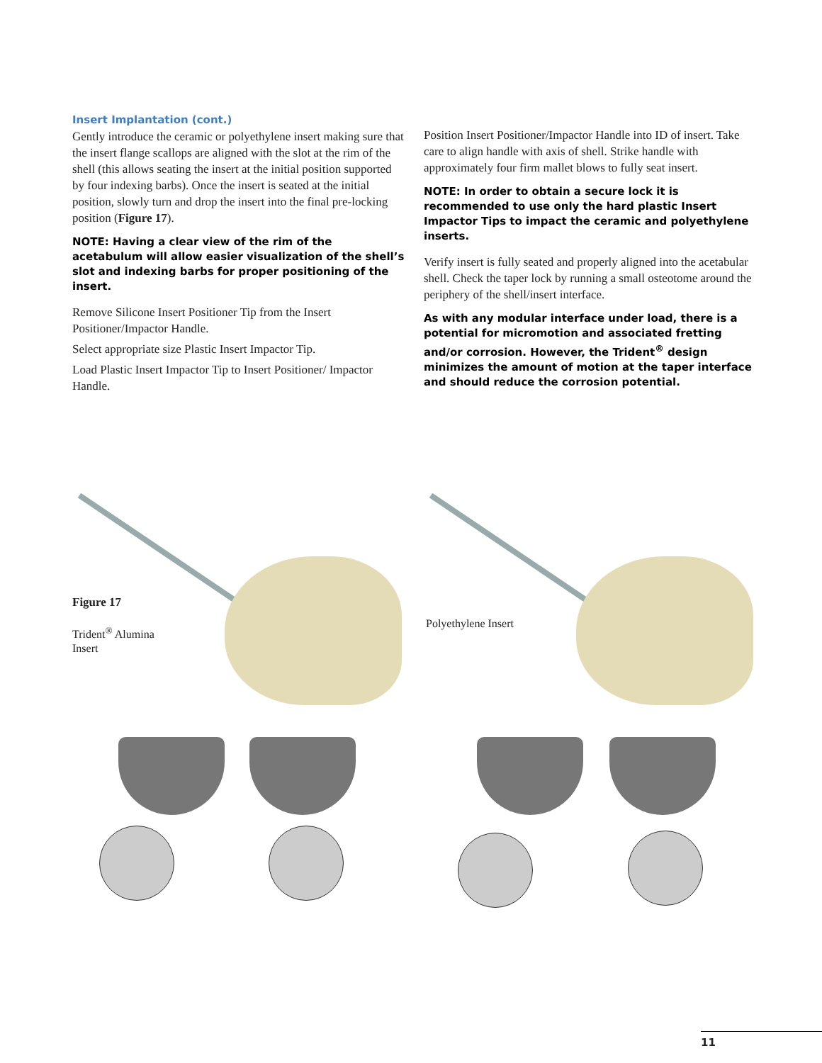Insert Implantation (cont.)
Gently introduce the ceramic or polyethylene insert making sure that the insert flange scallops are aligned with the slot at the rim of the shell (this allows seating the insert at the initial position supported by four indexing barbs). Once the insert is seated at the initial position, slowly turn and drop the insert into the final pre-locking position (Figure 17).
NOTE: Having a clear view of the rim of the acetabulum will allow easier visualization of the shell’s slot and indexing barbs for proper positioning of the insert.
Remove Silicone Insert Positioner Tip from the Insert Positioner/Impactor Handle.
Select appropriate size Plastic Insert Impactor Tip.
Load Plastic Insert Impactor Tip to Insert Positioner/ Impactor Handle.
Position Insert Positioner/Impactor Handle into ID of insert. Take care to align handle with axis of shell. Strike handle with approximately four firm mallet blows to fully seat insert.
NOTE: In order to obtain a secure lock it is recommended to use only the hard plastic Insert Impactor Tips to impact the ceramic and polyethylene inserts.
Verify insert is fully seated and properly aligned into the acetabular shell. Check the taper lock by running a small osteotome around the periphery of the shell/insert interface.
As with any modular interface under load, there is a potential for micromotion and associated fretting and/or corrosion. However, the Trident<sup>®</sup> design minimizes the amount of motion at the taper interface and should reduce the corrosion potential.
Figure 17
Trident<sup>®</sup> Alumina
Insert
Polyethylene Insert
11